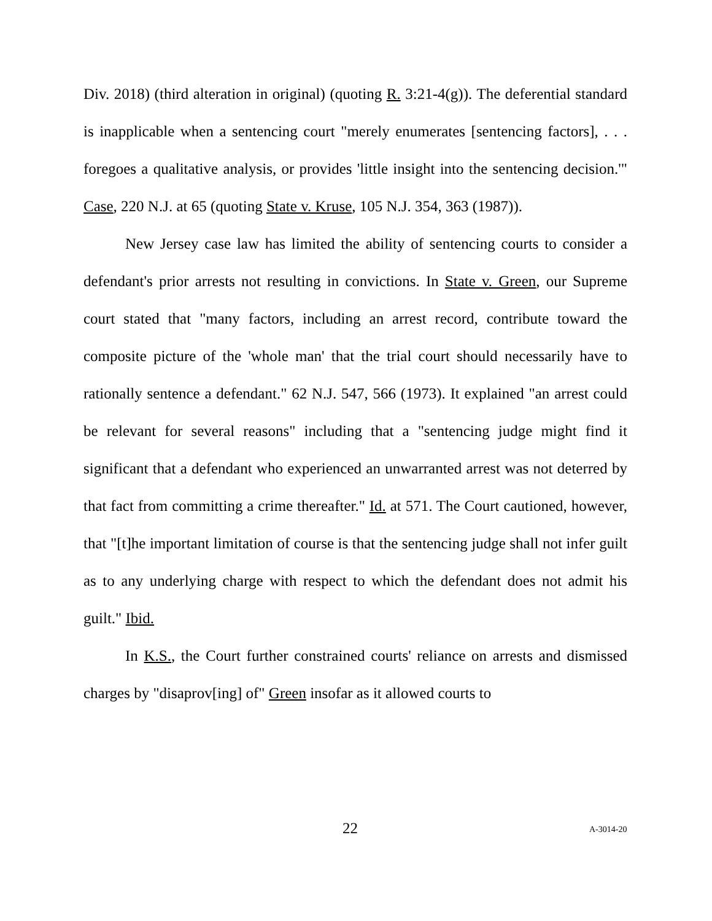Div. 2018) (third alteration in original) (quoting R. 3:21-4(g)). The deferential standard is inapplicable when a sentencing court "merely enumerates [sentencing factors], . . . foregoes a qualitative analysis, or provides 'little insight into the sentencing decision.'" Case, 220 N.J. at 65 (quoting State v. Kruse, 105 N.J. 354, 363 (1987)).
New Jersey case law has limited the ability of sentencing courts to consider a defendant's prior arrests not resulting in convictions. In State v. Green, our Supreme court stated that "many factors, including an arrest record, contribute toward the composite picture of the 'whole man' that the trial court should necessarily have to rationally sentence a defendant." 62 N.J. 547, 566 (1973). It explained "an arrest could be relevant for several reasons" including that a "sentencing judge might find it significant that a defendant who experienced an unwarranted arrest was not deterred by that fact from committing a crime thereafter." Id. at 571. The Court cautioned, however, that "[t]he important limitation of course is that the sentencing judge shall not infer guilt as to any underlying charge with respect to which the defendant does not admit his guilt." Ibid.
In K.S., the Court further constrained courts' reliance on arrests and dismissed charges by "disaprov[ing] of" Green insofar as it allowed courts to
22 A-3014-20